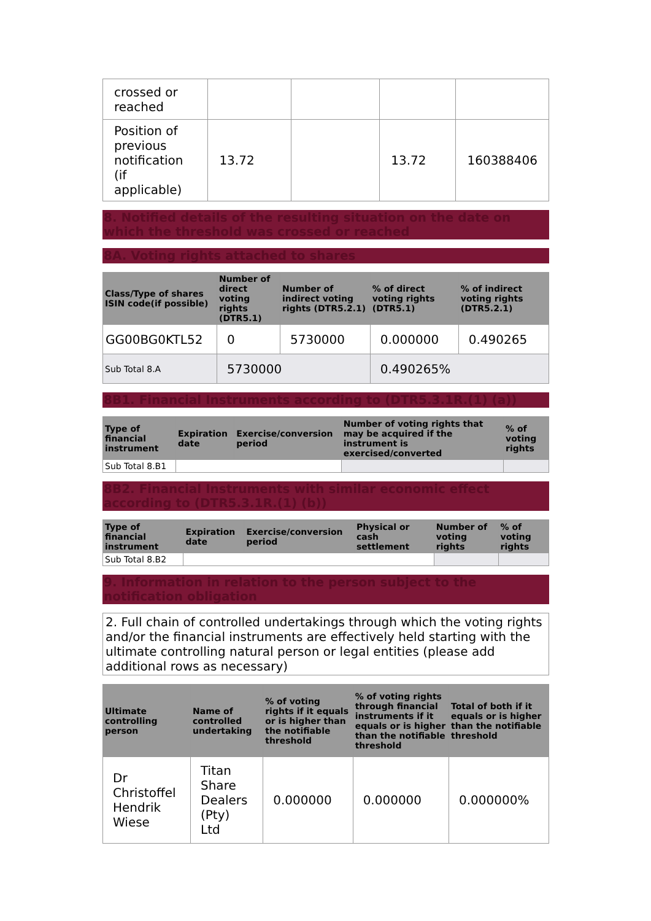| crossed or reached | | | | |
| Position of previous notification (if applicable) | 13.72 | | 13.72 | 160388406 |
8. Notified details of the resulting situation on the date on which the threshold was crossed or reached
8A. Voting rights attached to shares
| Class/Type of shares ISIN code(if possible) | Number of direct voting rights (DTR5.1) | Number of indirect voting rights (DTR5.2.1) | % of direct voting rights (DTR5.1) | % of indirect voting rights (DTR5.2.1) |
| --- | --- | --- | --- | --- |
| GG00BG0KTL52 | 0 | 5730000 | 0.000000 | 0.490265 |
| Sub Total 8.A | 5730000 | | 0.490265% | |
8B1. Financial Instruments according to (DTR5.3.1R.(1) (a))
| Type of financial instrument | Expiration date | Exercise/conversion period | Number of voting rights that may be acquired if the instrument is exercised/converted | % of voting rights |
| --- | --- | --- | --- | --- |
| Sub Total 8.B1 | | | | |
8B2. Financial Instruments with similar economic effect according to (DTR5.3.1R.(1) (b))
| Type of financial instrument | Expiration date | Exercise/conversion period | Physical or cash settlement | Number of voting rights | % of voting rights |
| --- | --- | --- | --- | --- | --- |
| Sub Total 8.B2 | | | | | |
9. Information in relation to the person subject to the notification obligation
2. Full chain of controlled undertakings through which the voting rights and/or the financial instruments are effectively held starting with the ultimate controlling natural person or legal entities (please add additional rows as necessary)
| Ultimate controlling person | Name of controlled undertaking | % of voting rights if it equals or is higher than the notifiable threshold | % of voting rights through financial instruments if it equals or is higher than the notifiable threshold | Total of both if it equals or is higher than the notifiable threshold |
| --- | --- | --- | --- | --- |
| Dr Christoffel Hendrik Wiese | Titan Share Dealers (Pty) Ltd | 0.000000 | 0.000000 | 0.000000% |